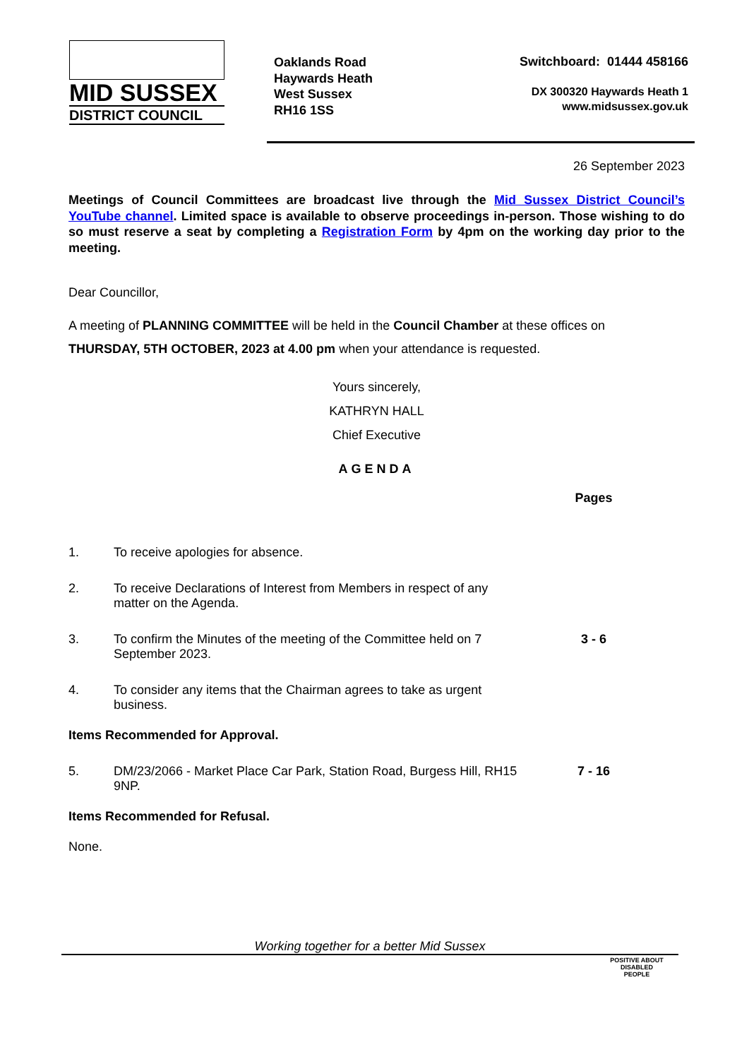MID SUSSEX
DISTRICT COUNCIL
Oaklands Road
Haywards Heath
West Sussex
RH16 1SS
Switchboard: 01444 458166
DX 300320 Haywards Heath 1
www.midsussex.gov.uk
26 September 2023
Meetings of Council Committees are broadcast live through the Mid Sussex District Council’s YouTube channel. Limited space is available to observe proceedings in-person. Those wishing to do so must reserve a seat by completing a Registration Form by 4pm on the working day prior to the meeting.
Dear Councillor,
A meeting of PLANNING COMMITTEE will be held in the Council Chamber at these offices on
THURSDAY, 5TH OCTOBER, 2023 at 4.00 pm when your attendance is requested.
Yours sincerely,
KATHRYN HALL
Chief Executive
AGENDA
Pages
1. To receive apologies for absence.
2. To receive Declarations of Interest from Members in respect of any matter on the Agenda.
3. To confirm the Minutes of the meeting of the Committee held on 7 September 2023.
3 - 6
4. To consider any items that the Chairman agrees to take as urgent business.
Items Recommended for Approval.
5. DM/23/2066 - Market Place Car Park, Station Road, Burgess Hill, RH15 9NP.
7 - 16
Items Recommended for Refusal.
None.
Working together for a better Mid Sussex
POSITIVE ABOUT DISABLED PEOPLE